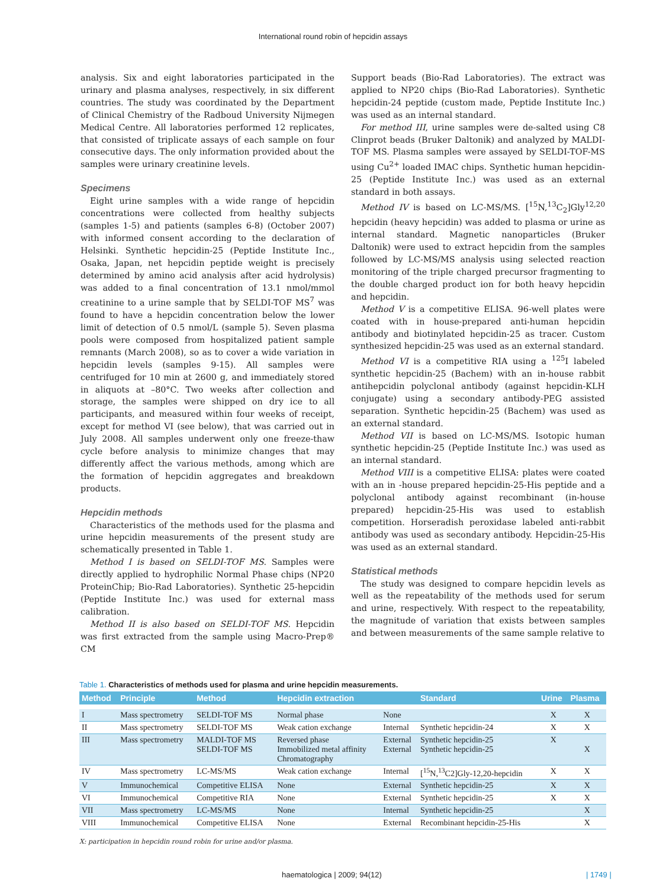International round robin of hepcidin assays
analysis. Six and eight laboratories participated in the urinary and plasma analyses, respectively, in six different countries. The study was coordinated by the Department of Clinical Chemistry of the Radboud University Nijmegen Medical Centre. All laboratories performed 12 replicates, that consisted of triplicate assays of each sample on four consecutive days. The only information provided about the samples were urinary creatinine levels.
Specimens
Eight urine samples with a wide range of hepcidin concentrations were collected from healthy subjects (samples 1-5) and patients (samples 6-8) (October 2007) with informed consent according to the declaration of Helsinki. Synthetic hepcidin-25 (Peptide Institute Inc., Osaka, Japan, net hepcidin peptide weight is precisely determined by amino acid analysis after acid hydrolysis) was added to a final concentration of 13.1 nmol/mmol creatinine to a urine sample that by SELDI-TOF MS<sup>7</sup> was found to have a hepcidin concentration below the lower limit of detection of 0.5 nmol/L (sample 5). Seven plasma pools were composed from hospitalized patient sample remnants (March 2008), so as to cover a wide variation in hepcidin levels (samples 9-15). All samples were centrifuged for 10 min at 2600 g, and immediately stored in aliquots at –80°C. Two weeks after collection and storage, the samples were shipped on dry ice to all participants, and measured within four weeks of receipt, except for method VI (see below), that was carried out in July 2008. All samples underwent only one freeze-thaw cycle before analysis to minimize changes that may differently affect the various methods, among which are the formation of hepcidin aggregates and breakdown products.
Hepcidin methods
Characteristics of the methods used for the plasma and urine hepcidin measurements of the present study are schematically presented in Table 1.
Method I is based on SELDI-TOF MS. Samples were directly applied to hydrophilic Normal Phase chips (NP20 ProteinChip; Bio-Rad Laboratories). Synthetic 25-hepcidin (Peptide Institute Inc.) was used for external mass calibration.
Method II is also based on SELDI-TOF MS. Hepcidin was first extracted from the sample using Macro-Prep® CM
Support beads (Bio-Rad Laboratories). The extract was applied to NP20 chips (Bio-Rad Laboratories). Synthetic hepcidin-24 peptide (custom made, Peptide Institute Inc.) was used as an internal standard.
For method III, urine samples were de-salted using C8 Clinprot beads (Bruker Daltonik) and analyzed by MALDI-TOF MS. Plasma samples were assayed by SELDI-TOF-MS using Cu<sup>2+</sup> loaded IMAC chips. Synthetic human hepcidin-25 (Peptide Institute Inc.) was used as an external standard in both assays.
Method IV is based on LC-MS/MS. [<sup>15</sup>N,<sup>13</sup>C<sub>2</sub>]Gly<sup>12,20</sup> hepcidin (heavy hepcidin) was added to plasma or urine as internal standard. Magnetic nanoparticles (Bruker Daltonik) were used to extract hepcidin from the samples followed by LC-MS/MS analysis using selected reaction monitoring of the triple charged precursor fragmenting to the double charged product ion for both heavy hepcidin and hepcidin.
Method V is a competitive ELISA. 96-well plates were coated with in house-prepared anti-human hepcidin antibody and biotinylated hepcidin-25 as tracer. Custom synthesized hepcidin-25 was used as an external standard.
Method VI is a competitive RIA using a <sup>125</sup>I labeled synthetic hepcidin-25 (Bachem) with an in-house rabbit antihepcidin polyclonal antibody (against hepcidin-KLH conjugate) using a secondary antibody-PEG assisted separation. Synthetic hepcidin-25 (Bachem) was used as an external standard.
Method VII is based on LC-MS/MS. Isotopic human synthetic hepcidin-25 (Peptide Institute Inc.) was used as an internal standard.
Method VIII is a competitive ELISA: plates were coated with an in -house prepared hepcidin-25-His peptide and a polyclonal antibody against recombinant (in-house prepared) hepcidin-25-His was used to establish competition. Horseradish peroxidase labeled anti-rabbit antibody was used as secondary antibody. Hepcidin-25-His was used as an external standard.
Statistical methods
The study was designed to compare hepcidin levels as well as the repeatability of the methods used for serum and urine, respectively. With respect to the repeatability, the magnitude of variation that exists between samples and between measurements of the same sample relative to
Table 1. Characteristics of methods used for plasma and urine hepcidin measurements.
| Method | Principle | Method | Hepcidin extraction | | Standard | Urine | Plasma |
| --- | --- | --- | --- | --- | --- | --- | --- |
| I | Mass spectrometry | SELDI-TOF MS | Normal phase | None | | X | X |
| II | Mass spectrometry | SELDI-TOF MS | Weak cation exchange | Internal | Synthetic hepcidin-24 | X | X |
| III | Mass spectrometry | MALDI-TOF MS SELDI-TOF MS | Reversed phase Immobilized metal affinity Chromatography | External External | Synthetic hepcidin-25 Synthetic hepcidin-25 | X | X |
| IV | Mass spectrometry | LC-MS/MS | Weak cation exchange | Internal | [<sup>15</sup>N,<sup>13</sup>C2]Gly-12,20-hepcidin | X | X |
| V | Immunochemical | Competitive ELISA | None | External | Synthetic hepcidin-25 | X | X |
| VI | Immunochemical | Competitive RIA | None | External | Synthetic hepcidin-25 | X | X |
| VII | Mass spectrometry | LC-MS/MS | None | Internal | Synthetic hepcidin-25 | | X |
| VIII | Immunochemical | Competitive ELISA | None | External | Recombinant hepcidin-25-His | | X |
X: participation in hepcidin round robin for urine and/or plasma.
haematologica | 2009; 94(12) | 1749 |